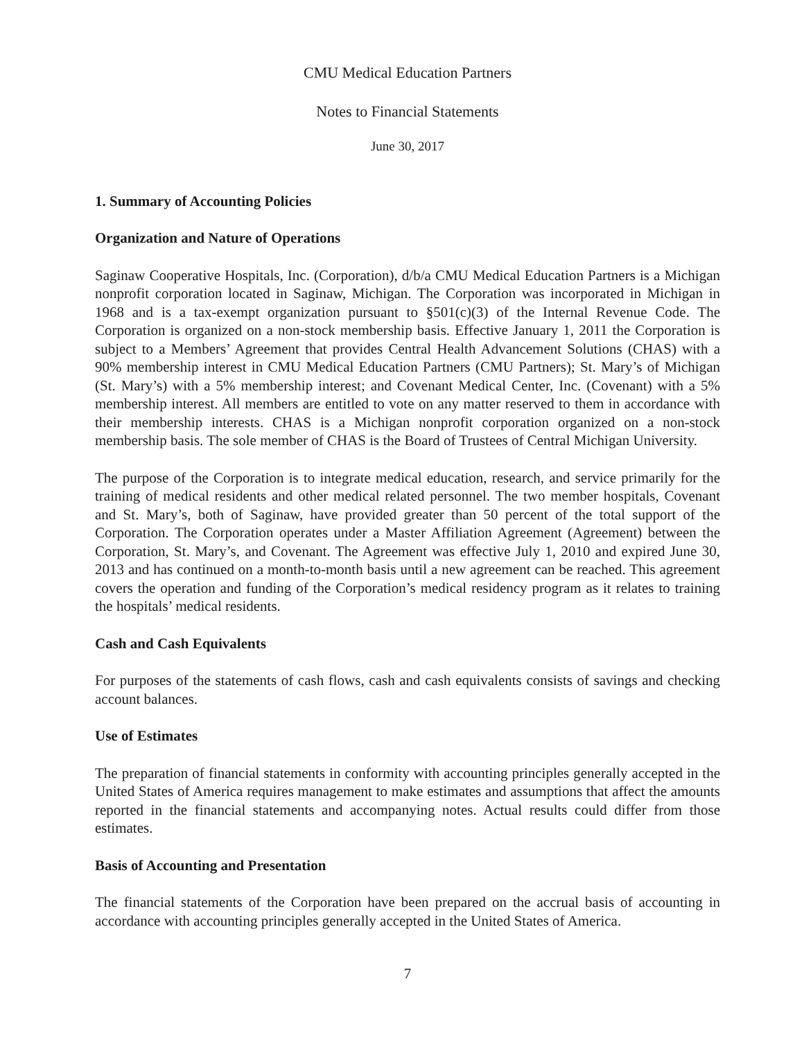CMU Medical Education Partners
Notes to Financial Statements
June 30, 2017
1. Summary of Accounting Policies
Organization and Nature of Operations
Saginaw Cooperative Hospitals, Inc. (Corporation), d/b/a CMU Medical Education Partners is a Michigan nonprofit corporation located in Saginaw, Michigan. The Corporation was incorporated in Michigan in 1968 and is a tax-exempt organization pursuant to §501(c)(3) of the Internal Revenue Code. The Corporation is organized on a non-stock membership basis. Effective January 1, 2011 the Corporation is subject to a Members’ Agreement that provides Central Health Advancement Solutions (CHAS) with a 90% membership interest in CMU Medical Education Partners (CMU Partners); St. Mary’s of Michigan (St. Mary’s) with a 5% membership interest; and Covenant Medical Center, Inc. (Covenant) with a 5% membership interest. All members are entitled to vote on any matter reserved to them in accordance with their membership interests. CHAS is a Michigan nonprofit corporation organized on a non-stock membership basis. The sole member of CHAS is the Board of Trustees of Central Michigan University.
The purpose of the Corporation is to integrate medical education, research, and service primarily for the training of medical residents and other medical related personnel. The two member hospitals, Covenant and St. Mary’s, both of Saginaw, have provided greater than 50 percent of the total support of the Corporation. The Corporation operates under a Master Affiliation Agreement (Agreement) between the Corporation, St. Mary’s, and Covenant. The Agreement was effective July 1, 2010 and expired June 30, 2013 and has continued on a month-to-month basis until a new agreement can be reached. This agreement covers the operation and funding of the Corporation’s medical residency program as it relates to training the hospitals’ medical residents.
Cash and Cash Equivalents
For purposes of the statements of cash flows, cash and cash equivalents consists of savings and checking account balances.
Use of Estimates
The preparation of financial statements in conformity with accounting principles generally accepted in the United States of America requires management to make estimates and assumptions that affect the amounts reported in the financial statements and accompanying notes. Actual results could differ from those estimates.
Basis of Accounting and Presentation
The financial statements of the Corporation have been prepared on the accrual basis of accounting in accordance with accounting principles generally accepted in the United States of America.
7